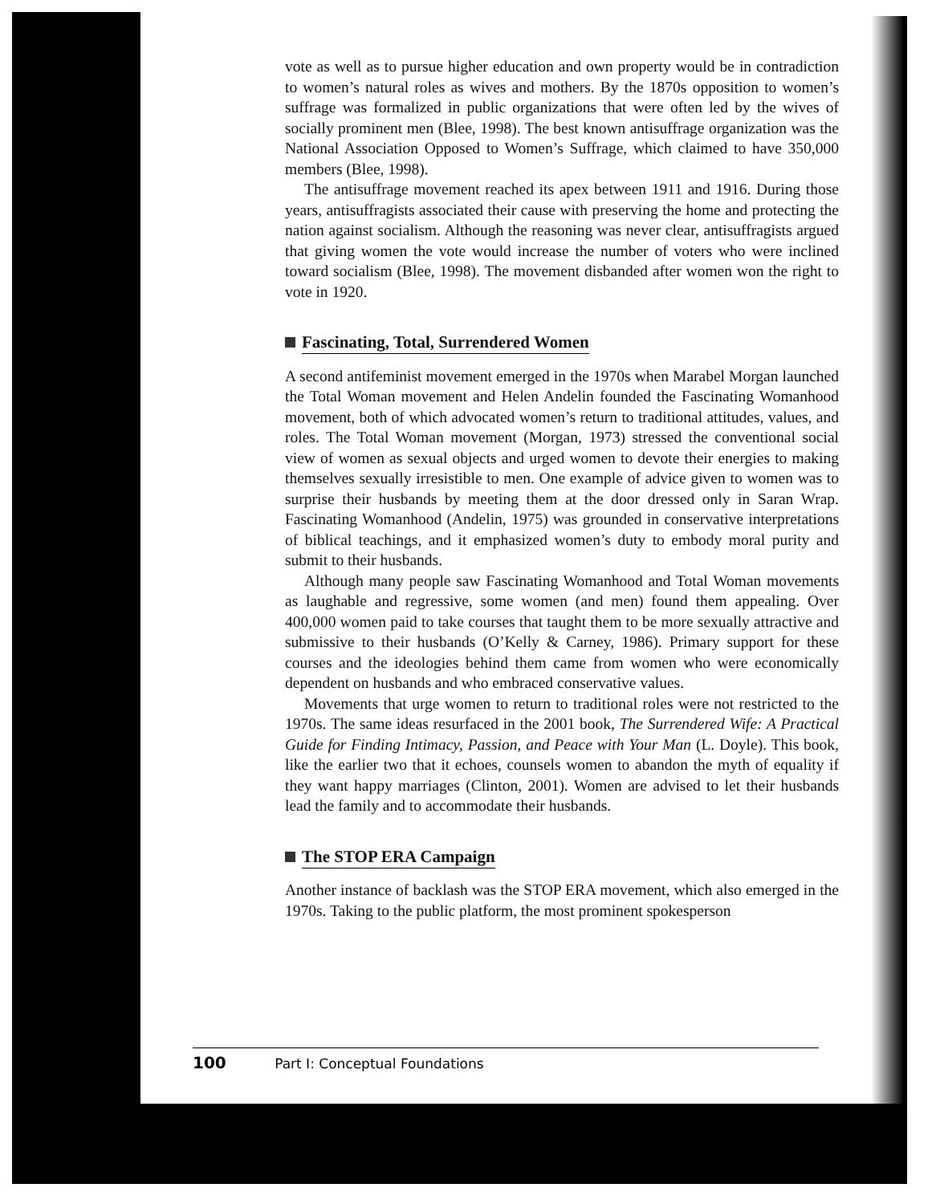vote as well as to pursue higher education and own property would be in contradiction to women’s natural roles as wives and mothers. By the 1870s opposition to women’s suffrage was formalized in public organizations that were often led by the wives of socially prominent men (Blee, 1998). The best known antisuffrage organization was the National Association Opposed to Women’s Suffrage, which claimed to have 350,000 members (Blee, 1998).
The antisuffrage movement reached its apex between 1911 and 1916. During those years, antisuffragists associated their cause with preserving the home and protecting the nation against socialism. Although the reasoning was never clear, antisuffragists argued that giving women the vote would increase the number of voters who were inclined toward socialism (Blee, 1998). The movement disbanded after women won the right to vote in 1920.
Fascinating, Total, Surrendered Women
A second antifeminist movement emerged in the 1970s when Marabel Morgan launched the Total Woman movement and Helen Andelin founded the Fascinating Womanhood movement, both of which advocated women’s return to traditional attitudes, values, and roles. The Total Woman movement (Morgan, 1973) stressed the conventional social view of women as sexual objects and urged women to devote their energies to making themselves sexually irresistible to men. One example of advice given to women was to surprise their husbands by meeting them at the door dressed only in Saran Wrap. Fascinating Womanhood (Andelin, 1975) was grounded in conservative interpretations of biblical teachings, and it emphasized women’s duty to embody moral purity and submit to their husbands.
Although many people saw Fascinating Womanhood and Total Woman movements as laughable and regressive, some women (and men) found them appealing. Over 400,000 women paid to take courses that taught them to be more sexually attractive and submissive to their husbands (O’Kelly & Carney, 1986). Primary support for these courses and the ideologies behind them came from women who were economically dependent on husbands and who embraced conservative values.
Movements that urge women to return to traditional roles were not restricted to the 1970s. The same ideas resurfaced in the 2001 book, The Surrendered Wife: A Practical Guide for Finding Intimacy, Passion, and Peace with Your Man (L. Doyle). This book, like the earlier two that it echoes, counsels women to abandon the myth of equality if they want happy marriages (Clinton, 2001). Women are advised to let their husbands lead the family and to accommodate their husbands.
The STOP ERA Campaign
Another instance of backlash was the STOP ERA movement, which also emerged in the 1970s. Taking to the public platform, the most prominent spokesperson
100 Part I: Conceptual Foundations